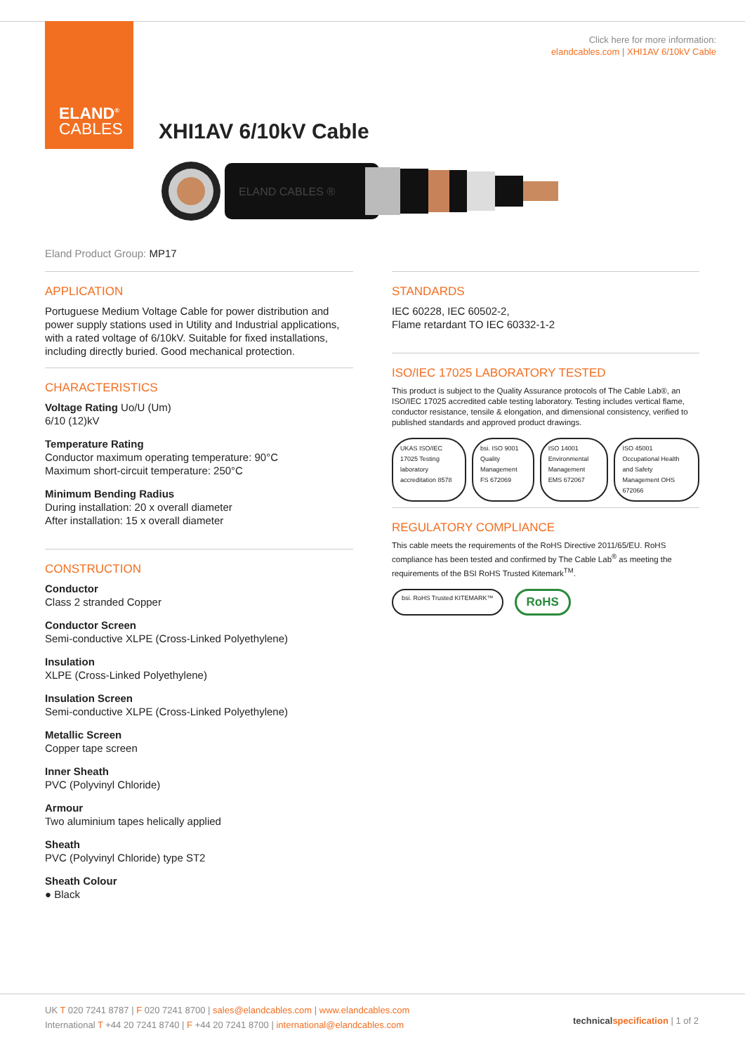ELAND<sup>®</sup>
CABLES
Click here for more information:
elandcables.com | XHI1AV 6/10kV Cable
XHI1AV 6/10kV Cable
ELAND CABLES ®
Eland Product Group: MP17
APPLICATION
Portuguese Medium Voltage Cable for power distribution and power supply stations used in Utility and Industrial applications, with a rated voltage of 6/10kV. Suitable for fixed installations, including directly buried. Good mechanical protection.
CHARACTERISTICS
Voltage Rating Uo/U (Um)
6/10 (12)kV
Temperature Rating
Conductor maximum operating temperature: 90°C
Maximum short-circuit temperature: 250°C
Minimum Bending Radius
During installation: 20 x overall diameter
After installation: 15 x overall diameter
CONSTRUCTION
Conductor
Class 2 stranded Copper
Conductor Screen
Semi-conductive XLPE (Cross-Linked Polyethylene)
Insulation
XLPE (Cross-Linked Polyethylene)
Insulation Screen
Semi-conductive XLPE (Cross-Linked Polyethylene)
Metallic Screen
Copper tape screen
Inner Sheath
PVC (Polyvinyl Chloride)
Armour
Two aluminium tapes helically applied
Sheath
PVC (Polyvinyl Chloride) type ST2
Sheath Colour
● Black
STANDARDS
IEC 60228, IEC 60502-2,
Flame retardant TO IEC 60332-1-2
ISO/IEC 17025 LABORATORY TESTED
This product is subject to the Quality Assurance protocols of The Cable Lab®, an ISO/IEC 17025 accredited cable testing laboratory. Testing includes vertical flame, conductor resistance, tensile & elongation, and dimensional consistency, verified to published standards and approved product drawings.
UKAS ISO/IEC 17025 Testing laboratory accreditation 8578
bsi. ISO 9001 Quality Management FS 672069
ISO 14001 Environmental Management EMS 672067
ISO 45001 Occupational Health and Safety Management OHS 672066
REGULATORY COMPLIANCE
This cable meets the requirements of the RoHS Directive 2011/65/EU. RoHS compliance has been tested and confirmed by The Cable Lab<sup>®</sup> as meeting the requirements of the BSI RoHS Trusted Kitemark<sup>TM</sup>.
bsi. RoHS Trusted KITEMARK™
RoHS
UK T 020 7241 8787 | F 020 7241 8700 | sales@elandcables.com | www.elandcables.com
International T +44 20 7241 8740 | F +44 20 7241 8700 | international@elandcables.com
technical specification | 1 of 2